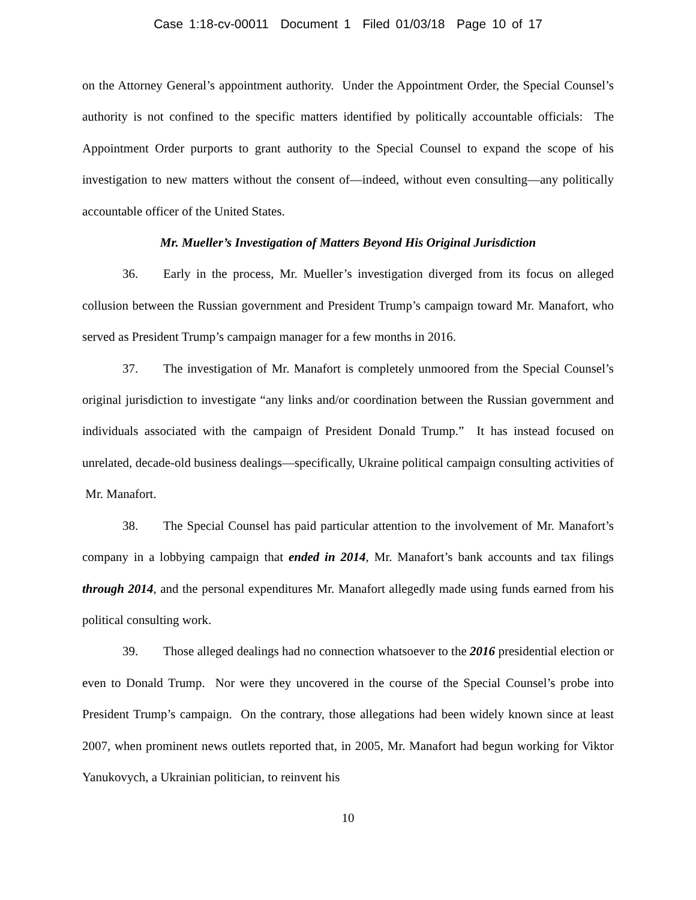Case 1:18-cv-00011 Document 1 Filed 01/03/18 Page 10 of 17
on the Attorney General’s appointment authority. Under the Appointment Order, the Special Counsel’s authority is not confined to the specific matters identified by politically accountable officials: The Appointment Order purports to grant authority to the Special Counsel to expand the scope of his investigation to new matters without the consent of—indeed, without even consulting—any politically accountable officer of the United States.
Mr. Mueller’s Investigation of Matters Beyond His Original Jurisdiction
36. Early in the process, Mr. Mueller’s investigation diverged from its focus on alleged collusion between the Russian government and President Trump’s campaign toward Mr. Manafort, who served as President Trump’s campaign manager for a few months in 2016.
37. The investigation of Mr. Manafort is completely unmoored from the Special Counsel’s original jurisdiction to investigate “any links and/or coordination between the Russian government and individuals associated with the campaign of President Donald Trump.” It has instead focused on unrelated, decade-old business dealings—specifically, Ukraine political campaign consulting activities of Mr. Manafort.
38. The Special Counsel has paid particular attention to the involvement of Mr. Manafort’s company in a lobbying campaign that ended in 2014, Mr. Manafort’s bank accounts and tax filings through 2014, and the personal expenditures Mr. Manafort allegedly made using funds earned from his political consulting work.
39. Those alleged dealings had no connection whatsoever to the 2016 presidential election or even to Donald Trump. Nor were they uncovered in the course of the Special Counsel’s probe into President Trump’s campaign. On the contrary, those allegations had been widely known since at least 2007, when prominent news outlets reported that, in 2005, Mr. Manafort had begun working for Viktor Yanukovych, a Ukrainian politician, to reinvent his
10